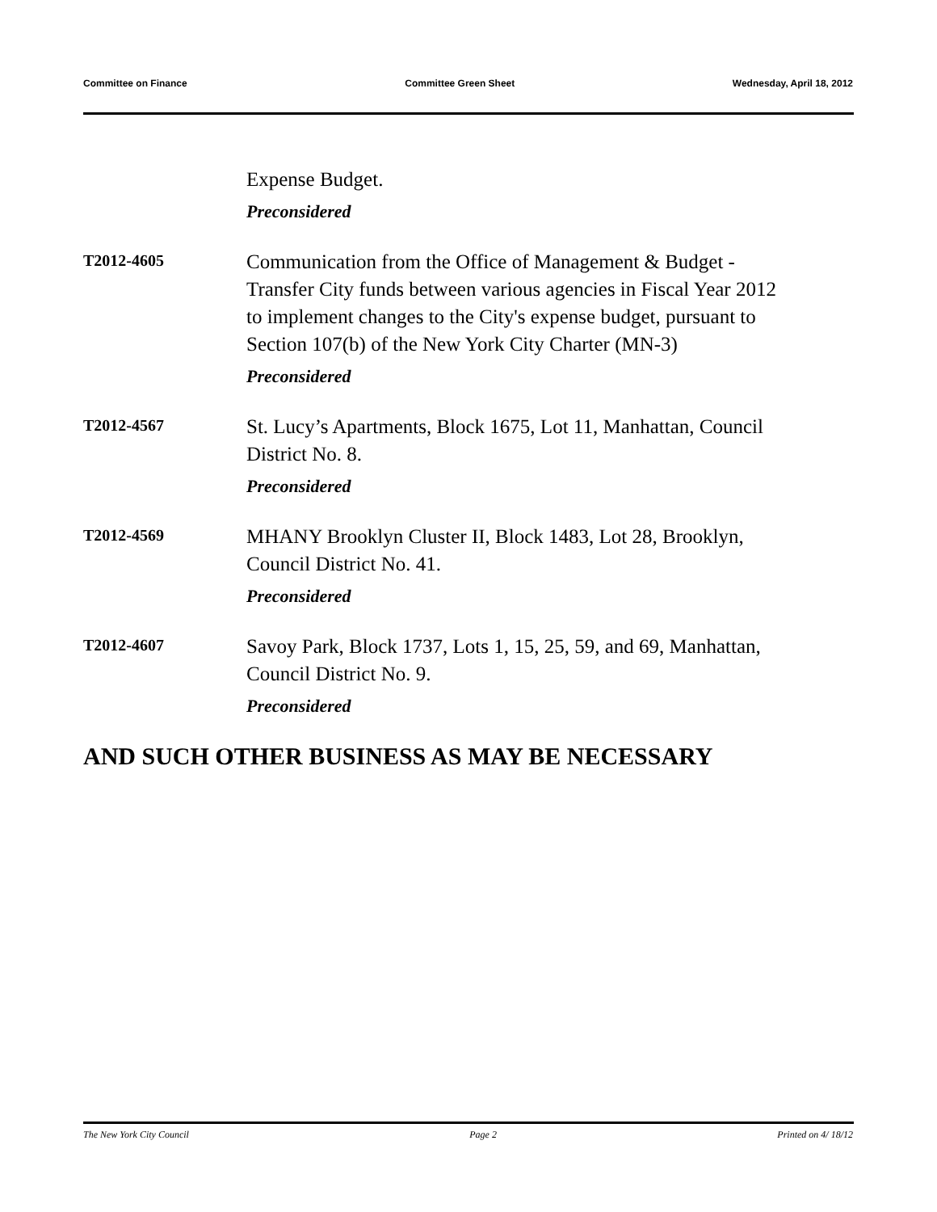Committee on Finance Committee Green Sheet Wednesday, April 18, 2012
Expense Budget.
Preconsidered
T2012-4605
Communication from the Office of Management & Budget - Transfer City funds between various agencies in Fiscal Year 2012 to implement changes to the City's expense budget, pursuant to Section 107(b) of the New York City Charter (MN-3)
Preconsidered
T2012-4567
St. Lucy’s Apartments, Block 1675, Lot 11, Manhattan, Council District No. 8.
Preconsidered
T2012-4569
MHANY Brooklyn Cluster II, Block 1483, Lot 28, Brooklyn, Council District No. 41.
Preconsidered
T2012-4607
Savoy Park, Block 1737, Lots 1, 15, 25, 59, and 69, Manhattan, Council District No. 9.
Preconsidered
AND SUCH OTHER BUSINESS AS MAY BE NECESSARY
The New York City Council Page 2 Printed on 4/ 18/12